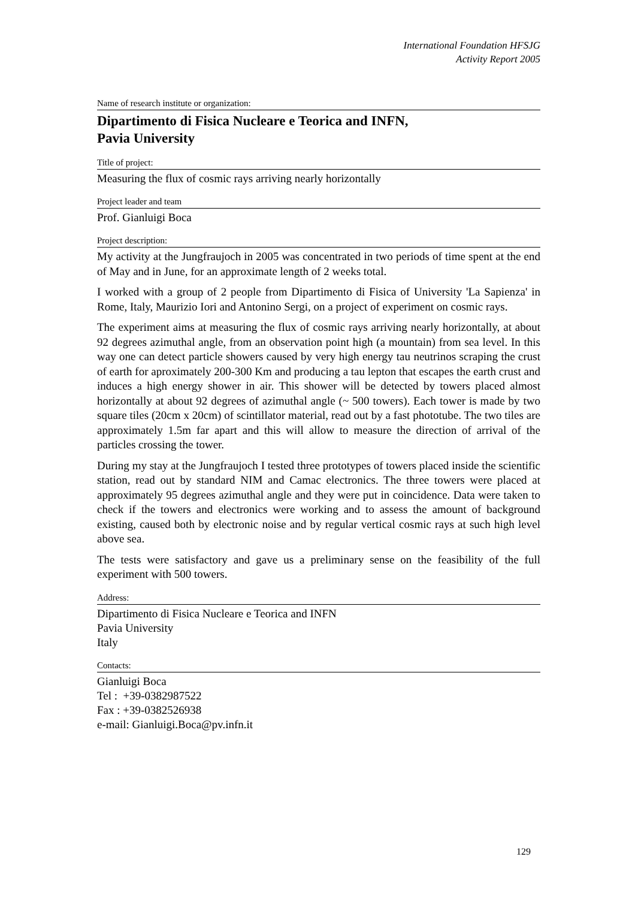International Foundation HFSJG
Activity Report 2005
Name of research institute or organization:
Dipartimento di Fisica Nucleare e Teorica and INFN,
Pavia University
Title of project:
Measuring the flux of cosmic rays arriving nearly horizontally
Project leader and team
Prof. Gianluigi Boca
Project description:
My activity at the Jungfraujoch in 2005 was concentrated in two periods of time spent at the end of May and in June, for an approximate length of 2 weeks total.
I worked with a group of 2 people from Dipartimento di Fisica of University 'La Sapienza' in Rome, Italy, Maurizio Iori and Antonino Sergi, on a project of experiment on cosmic rays.
The experiment aims at measuring the flux of cosmic rays arriving nearly horizontally, at about 92 degrees azimuthal angle, from an observation point high (a mountain) from sea level. In this way one can detect particle showers caused by very high energy tau neutrinos scraping the crust of earth for aproximately 200-300 Km and producing a tau lepton that escapes the earth crust and induces a high energy shower in air. This shower will be detected by towers placed almost horizontally at about 92 degrees of azimuthal angle (~ 500 towers). Each tower is made by two square tiles (20cm x 20cm) of scintillator material, read out by a fast phototube. The two tiles are approximately 1.5m far apart and this will allow to measure the direction of arrival of the particles crossing the tower.
During my stay at the Jungfraujoch I tested three prototypes of towers placed inside the scientific station, read out by standard NIM and Camac electronics. The three towers were placed at approximately 95 degrees azimuthal angle and they were put in coincidence. Data were taken to check if the towers and electronics were working and to assess the amount of background existing, caused both by electronic noise and by regular vertical cosmic rays at such high level above sea.
The tests were satisfactory and gave us a preliminary sense on the feasibility of the full experiment with 500 towers.
Address:
Dipartimento di Fisica Nucleare e Teorica and INFN
Pavia University
Italy
Contacts:
Gianluigi Boca
Tel : +39-0382987522
Fax : +39-0382526938
e-mail: Gianluigi.Boca@pv.infn.it
129